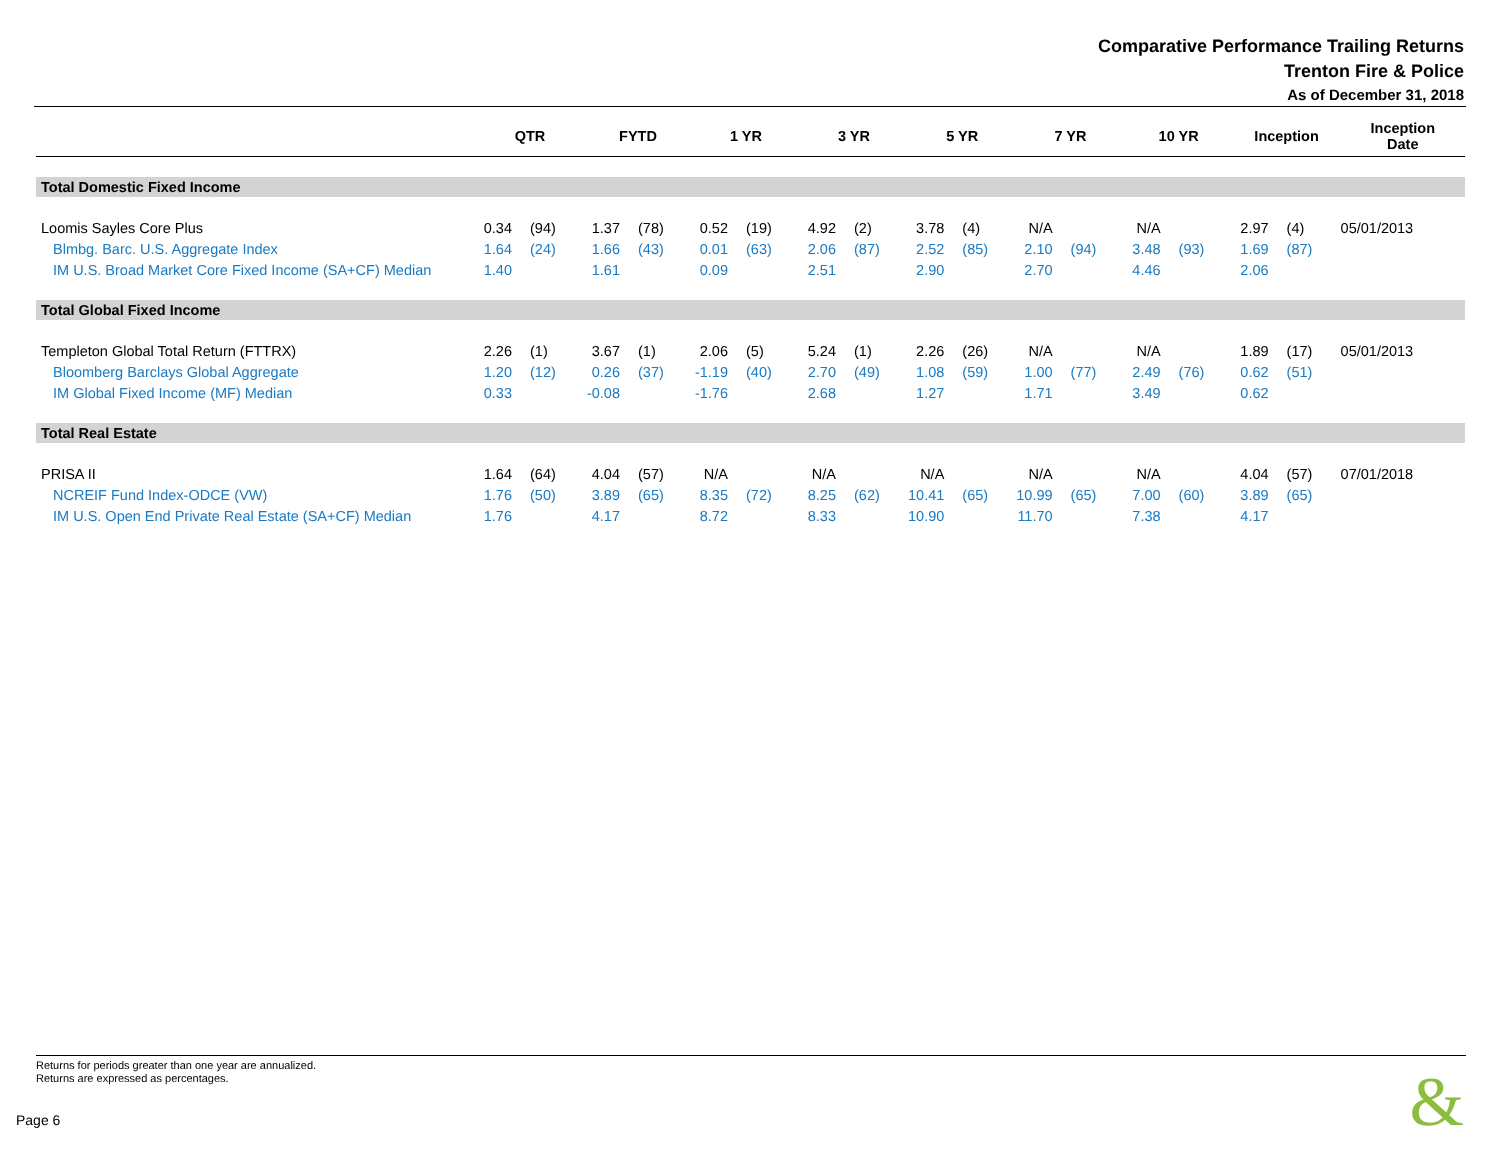Comparative Performance Trailing Returns
Trenton Fire & Police
As of December 31, 2018
| | QTR | | FYTD | | 1 YR | | 3 YR | | 5 YR | | 7 YR | | 10 YR | | Inception | | Inception Date |
| --- | --- | --- | --- | --- | --- | --- | --- | --- | --- | --- | --- | --- | --- | --- | --- | --- | --- |
| Total Domestic Fixed Income | | | | | | | | | | | | | | | | | |
| Loomis Sayles Core Plus | 0.34 | (94) | 1.37 | (78) | 0.52 | (19) | 4.92 | (2) | 3.78 | (4) | N/A | | N/A | | 2.97 | (4) | 05/01/2013 |
| Blmbg. Barc. U.S. Aggregate Index | 1.64 | (24) | 1.66 | (43) | 0.01 | (63) | 2.06 | (87) | 2.52 | (85) | 2.10 | (94) | 3.48 | (93) | 1.69 | (87) | |
| IM U.S. Broad Market Core Fixed Income (SA+CF) Median | 1.40 | | 1.61 | | 0.09 | | 2.51 | | 2.90 | | 2.70 | | 4.46 | | 2.06 | | |
| Total Global Fixed Income | | | | | | | | | | | | | | | | | |
| Templeton Global Total Return (FTTRX) | 2.26 | (1) | 3.67 | (1) | 2.06 | (5) | 5.24 | (1) | 2.26 | (26) | N/A | | N/A | | 1.89 | (17) | 05/01/2013 |
| Bloomberg Barclays Global Aggregate | 1.20 | (12) | 0.26 | (37) | -1.19 | (40) | 2.70 | (49) | 1.08 | (59) | 1.00 | (77) | 2.49 | (76) | 0.62 | (51) | |
| IM Global Fixed Income (MF) Median | 0.33 | | -0.08 | | -1.76 | | 2.68 | | 1.27 | | 1.71 | | 3.49 | | 0.62 | | |
| Total Real Estate | | | | | | | | | | | | | | | | | |
| PRISA II | 1.64 | (64) | 4.04 | (57) | N/A | | N/A | | N/A | | N/A | | N/A | | 4.04 | (57) | 07/01/2018 |
| NCREIF Fund Index-ODCE (VW) | 1.76 | (50) | 3.89 | (65) | 8.35 | (72) | 8.25 | (62) | 10.41 | (65) | 10.99 | (65) | 7.00 | (60) | 3.89 | (65) | |
| IM U.S. Open End Private Real Estate (SA+CF) Median | 1.76 | | 4.17 | | 8.72 | | 8.33 | | 10.90 | | 11.70 | | 7.38 | | 4.17 | | |
Returns for periods greater than one year are annualized.
Returns are expressed as percentages.
Page 6 &